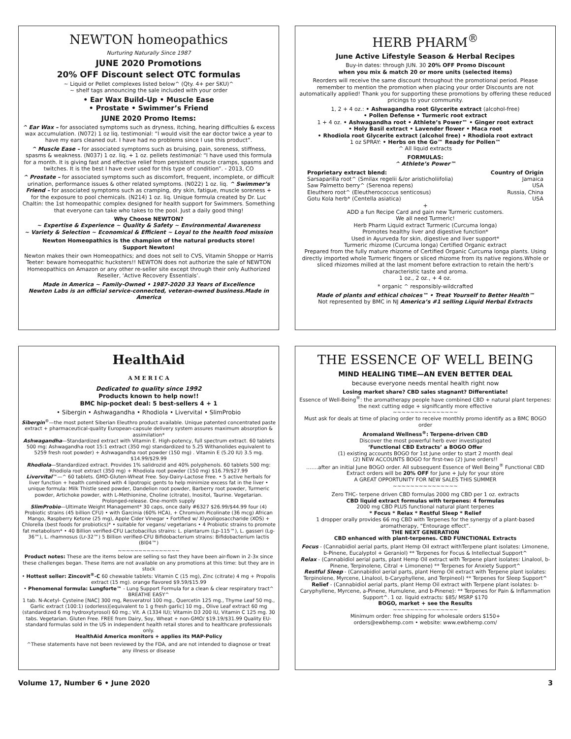NEWTON homeopathics
Nurturing Naturally Since 1987
JUNE 2020 Promotions
20% OFF Discount select OTC formulas
~ Liquid or Pellet complexes listed below^ (Qty. 4+ per SKU)^
~ shelf tags announcing the sale included with your order
• Ear Wax Build-Up • Muscle Ease
• Prostate • Swimmer’s Friend
JUNE 2020 Promo Items:
^ Ear Wax – for associated symptoms such as dryness, itching, hearing difficulties & excess wax accumulation. (N072) 1 oz liq. testimonial: “I would visit the ear doctor twice a year to have my ears cleaned out. I have had no problems since I use this product”.
^ Muscle Ease – for associated symptoms such as bruising, pain, soreness, stiffness, spasms & weakness. (N037) 1 oz. liq. + 1 oz. pellets testimonial: “I have used this formula for a month. It is giving fast and effective relief from persistent muscle cramps, spasms and twitches. It is the best I have ever used for this type of condition”. - 2013, CO
^ Prostate – for associated symptoms such as discomfort, frequent, incomplete, or difficult urination, performance issues & other related symptoms. (N022) 1 oz. liq. ^ Swimmer’s Friend – for associated symptoms such as cramping, dry skin, fatigue, muscle soreness + for the exposure to pool chemicals. (N214) 1 oz. liq. Unique formula created by Dr. Luc Chaltin: the 1st homeopathic complex designed for health support for Swimmers. Something that everyone can take who takes to the pool. Just a daily good thing!
Why Choose NEWTON?
~ Expertise & Experience ~ Quality & Safety ~ Environmental Awareness
~ Variety & Selection ~ Economical & Efficient ~ Loyal to the health food mission
Newton Homeopathics is the champion of the natural products store!
Support Newton!
Newton makes their own Homeopathics; and does not sell to CVS, Vitamin Shoppe or Harris Teeter: beware homeopathic hucksters!! NEWTON does not authorize the sale of NEWTON Homeopathics on Amazon or any other re-seller site except through their only Authorized Reseller, ‘Active Recovery Essentials’.
Made in America ~ Family-Owned • 1987-2020 33 Years of Excellence
Newton Labs is an official service-connected, veteran-owned business.Made in America
HERB PHARM<sup>®</sup>
June Active Lifestyle Season & Herbal Recipes
Buy-in dates: through JUN. 30 20% OFF Promo Discount
when you mix & match 20 or more units (selected items)
Reorders will receive the same discount throughout the promotional period. Please remember to mention the promotion when placing your order Discounts are not automatically applied! Thank you for supporting these promotions by offering these reduced pricings to your community.
1, 2 + 4 oz.: • Ashwagandha root Glycerite extract (alcohol-free)
• Pollen Defense • Turmeric root extract
1 + 4 oz. • Ashwagandha root • Athlete’s Power™ • Ginger root extract
• Holy Basil extract • Lavender flower • Maca root
• Rhodiola root Glycerite extract (alcohol free) • Rhodiola root extract
1 oz SPRAY: • Herbs on the Go™ Ready for Pollen™
^ All liquid extracts
FORMULAS:
^ Athlete’s Power™
Proprietary extract blend: Country of Origin Sarsaparilla root^ (Smilax regelii &/or aristicholiifolia) Jamaica Saw Palmetto berry^ (Serenoa repens) USA Eleuthero root^ (Eleutherococcus senticosus) Russia, China Gotu Kola herb* (Centella asiatica) USA
+
ADD a fun Recipe Card and gain new Turmeric customers.
We all need Turmeric!
Herb Pharm Liquid extract Turmeric (Curcuma longa)
Promotes healthy liver and digestive function*
Used in Ayurveda for skin, digestive and liver support*
Turmeric rhizome (Curcuma longa) Certified Organic extract
Prepared from the fully mature rhizome of Certified Organic Curcuma longa plants. Using directly imported whole Turmeric fingers or sliced rhizome from its native regions.Whole or sliced rhizomes milled at the last moment before extraction to retain the herb’s characteristic taste and aroma.
1 oz., 2 oz., + 4 oz.
* organic ^ responsibly-wildcrafted
Made of plants and ethical choices™ • Treat Yourself to Better Health™
Not represented by BMC in NJ America’s #1 selling Liquid Herbal Extracts
HealthAid
A M E R I C A
Dedicated to quality since 1992
Products known to help now!!
BMC hip-pocket deal: 5 best-sellers 4 + 1
• Sibergin • Ashwagandha • Rhodiola • Livervital • SlimProbio
Sibergin<sup>®</sup>—the most potent Siberian Eleuthro product available. Unique patented concentrated paste extract + pharmaceutical-quality European-capsule delivery system assures maximum absorption & assimilation*
Ashwagandha—Standardized extract with Vitamin E. High-potency, full spectrum extract. 60 tablets 500 mg: Ashwagandha root 15:1 extract (350 mg) standardized to 5.25 Withanolides equivalent to 5259 fresh root powder) + Ashwagandha root powder (150 mg) . Vitamin E (5.20 IU) 3.5 mg. $14.99/$29.99
Rhodiola—Standardized extract. Provides 1% salidrozid and 40% polyphenols. 60 tablets 500 mg: Rhodiola root extract (350 mg) + Rhodiola root powder (150 mg) $16.79/$27.99
Livervital™—^ 60 tablets. GMO-Gluten-Wheat Free. Soy-Dairy-Lactose Free. • 5 active herbals for liver function + health combined with 4 lipotropic gents to help minimize excess fat in the liver • unique formula: Milk Thistle seed powder, Dandelion root powder, Barberry root powder, Turmeric powder, Artichoke powder, with L-Methionine, Choline (citrate), Inositol, Taurine. Vegetarian. Prolonged-release. One-month supply
SlimProbio—Ultimate Weight Management* 30 caps, once daily #6327 $26.99/$44.99 four (4) Probiotic strains (45 billion CFU) • with Garcinia (60% HCA), + Chromium Picolinate (36 mcg) African Mango, Raspberry Ketone (25 mg), Apple Cider Vinegar • Fortified w/ Xlyooligosaccharide (XOS) + Chlorella (best foods for probiotics)* • suitable for vegans/ vegetarians • 4 Probiotic strains to promote fat metabolism* • 40 Billion verified-CFU Lactobacillus strains: L. plantarum (Lp-115™), L. gasseri (Lg-36™), L. rhamnosus (Lr-32™) 5 Billion verified-CFU Bifidobacterium strains: Bifidobacterium lactis (Bl04™)
~~~~~~~~~~~~~~~
Product notes: These are the items below are selling so fast they have been air-flown in 2-3x since these challenges began. These items are not available on any promotions at this time: but they are in stock
• Hottest seller: Zincovit<sup>®</sup>-C 60 chewable tablets: Vitamin C (15 mg), Zinc (citrate) 4 mg + Propolis extract (15 mg). orange flavored $9.59/$15.99
• Phenomenal formula: Lungforte™ - Lung Support Formula for a clean & clear respiratory tract^ BREATHE EASY^
1 tab. N-Acetyl- Cysteine [NAC] 300 mg, Resveratrol 100 mg., Quercetin 125 mg., Thyme Leaf 50 mg., Garlic extract (100:1) (odorless)[equivalent to 1 g fresh garlic] 10 mg., Olive Leaf extract 60 mg (standardized 6 mg hydroxytyrosol) 60 mg.; Vit. A (1334 IU); Vitamin D3 200 IU, Vitamin C 125 mg. 30 tabs. Vegetarian. Gluten Free. FREE from Dairy, Soy, Wheat + non-GMO/ $19.19/$31.99 Quality EU- standard formulas sold in the US in independent health retail stores and to healthcare professionals only.
HealthAid America monitors + applies its MAP-Policy
^These statements have not been reviewed by the FDA, and are not intended to diagnose or treat any illness or disease
THE ESSENCE OF WELL BEING
MIND HEALING TIME—AN EVEN BETTER DEAL
because everyone needs mental health right now
Losing market share? CBD sales stagnant? Differentiate!
Essence of Well-Being<sup>®</sup>: the aromatherapy people have combined CBD + natural plant terpenes: the next cutting edge + significantly more effective
~~~~~~~~~~~~~~~
Must ask for deals at time of placing order to receive monthly promo identify as a BMC BOGO order
Aromaland Wellness<sup>®</sup>: Terpene-driven CBD
Discover the most powerful herb ever investigated
‘Functional CBD Extracts’ a BOGO Offer
(1) existing accounts BOGO for 1st June order to start 2 month deal
(2) NEW ACCOUNTS BOGO for first-two (2) June orders!!
…….after an initial June BOGO order. All subsequent Essence of Well Being<sup>®</sup> Functional CBD Extract orders will be 20% OFF for June + July for your store
A GREAT OPPORTUNITY FOR NEW SALES THIS SUMMER
~~~~~~~~~~~~~~~
Zero THC- terpene driven CBD formulas 2000 mg CBD per 1 oz. extracts
CBD liquid extract formulas with terpenes: 4 formulas
2000 mg CBD PLUS functional natural plant terpenes
* Focus * Relax * Restful Sleep * Relief
1 dropper orally provides 66 mg CBD with Terpenes for the synergy of a plant-based aromatherapy, “Entourage effect”.
THE NEXT GENERATION
CBD enhanced with plant-terpenes. CBD FUNCTIONAL Extracts
Focus - (Cannabidiol aerial parts, plant Hemp Oil extract withTerpene plant isolates: Limonene, b-Pinene, Eucalyptol + Geraniol) ** Terpenes for Focus & Intellectual Support^
Relax - (Cannabidiol aerial parts, plant Hemp Oil extract with Terpene plant isolates: Linalool, b-Pinene, Terpinolene, Citral + Limonene) ** Terpenes for Anxiety Support^
Restful Sleep - (Cannabidiol aerial parts, plant Hemp Oil extract with Terpene plant isolates: Terpinolene, Myrcene, Linalool, b-Caryphyllene, and Terpineol) ** Terpenes for Sleep Support^
Relief - (Cannabidiol aerial parts, plant Hemp Oil extract with Terpene plant isolates: b-Caryphyllene, Myrcene, a-Pinene, Humulene, and b-Pinene): ** Terpenes for Pain & Inflammation Support^. 1 oz. liquid extracts: $85/ MSRP $170
BOGO, market + see the Results
~~~~~~~~~~~~~~~
Minimum order: free shipping for wholesale orders $150+
orders@ewbhemp.com • website: www.ewbhemp.com/
Volume 17, Number 6 • June 2020 3